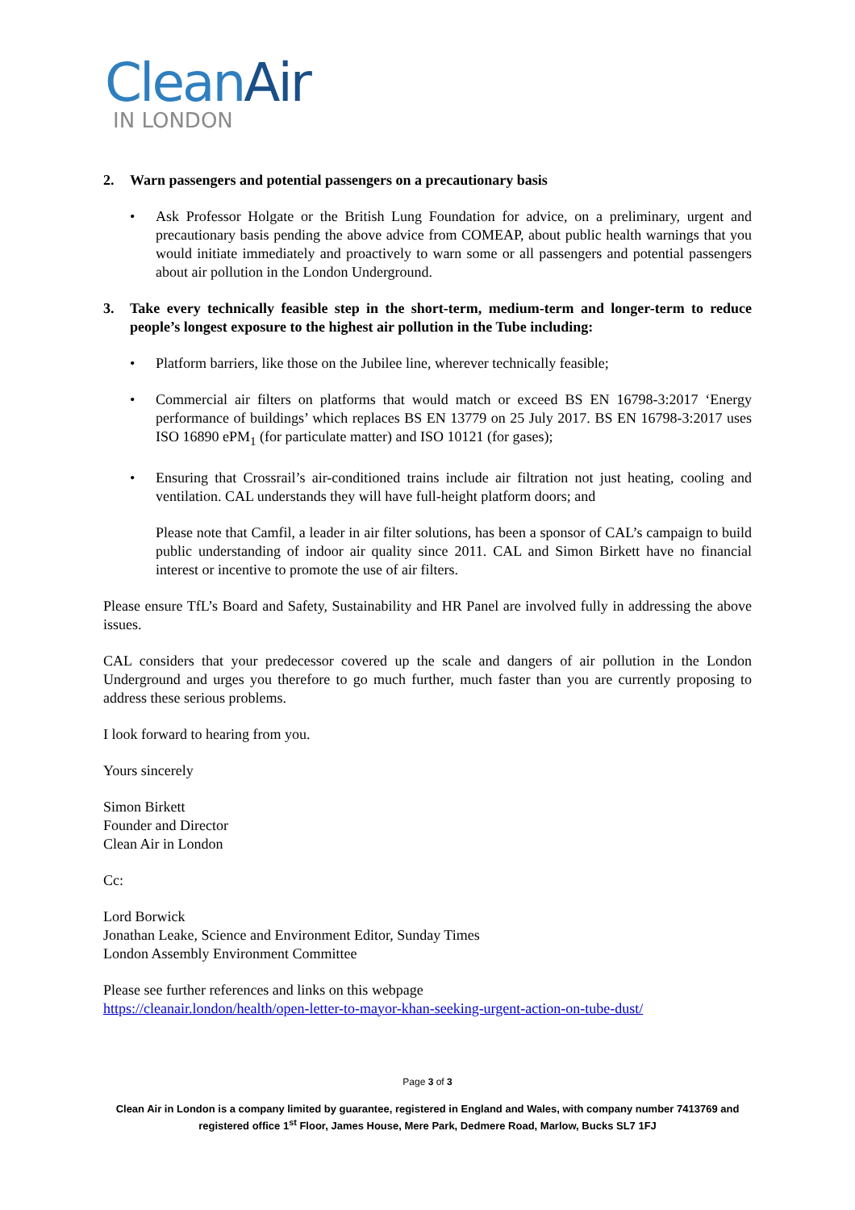Clean Air
IN LONDON
2. Warn passengers and potential passengers on a precautionary basis
• Ask Professor Holgate or the British Lung Foundation for advice, on a preliminary, urgent and precautionary basis pending the above advice from COMEAP, about public health warnings that you would initiate immediately and proactively to warn some or all passengers and potential passengers about air pollution in the London Underground.
3. Take every technically feasible step in the short-term, medium-term and longer-term to reduce people’s longest exposure to the highest air pollution in the Tube including:
• Platform barriers, like those on the Jubilee line, wherever technically feasible;
• Commercial air filters on platforms that would match or exceed BS EN 16798-3:2017 ‘Energy performance of buildings’ which replaces BS EN 13779 on 25 July 2017. BS EN 16798-3:2017 uses ISO 16890 ePM<sub>1</sub> (for particulate matter) and ISO 10121 (for gases);
• Ensuring that Crossrail’s air-conditioned trains include air filtration not just heating, cooling and ventilation. CAL understands they will have full-height platform doors; and
Please note that Camfil, a leader in air filter solutions, has been a sponsor of CAL’s campaign to build public understanding of indoor air quality since 2011. CAL and Simon Birkett have no financial interest or incentive to promote the use of air filters.
Please ensure TfL’s Board and Safety, Sustainability and HR Panel are involved fully in addressing the above issues.
CAL considers that your predecessor covered up the scale and dangers of air pollution in the London Underground and urges you therefore to go much further, much faster than you are currently proposing to address these serious problems.
I look forward to hearing from you.
Yours sincerely
Simon Birkett
Founder and Director
Clean Air in London
Cc:
Lord Borwick
Jonathan Leake, Science and Environment Editor, Sunday Times
London Assembly Environment Committee
Please see further references and links on this webpage
https://cleanair.london/health/open-letter-to-mayor-khan-seeking-urgent-action-on-tube-dust/
Page 3 of 3
Clean Air in London is a company limited by guarantee, registered in England and Wales, with company number 7413769 and registered office 1<sup>st</sup> Floor, James House, Mere Park, Dedmere Road, Marlow, Bucks SL7 1FJ